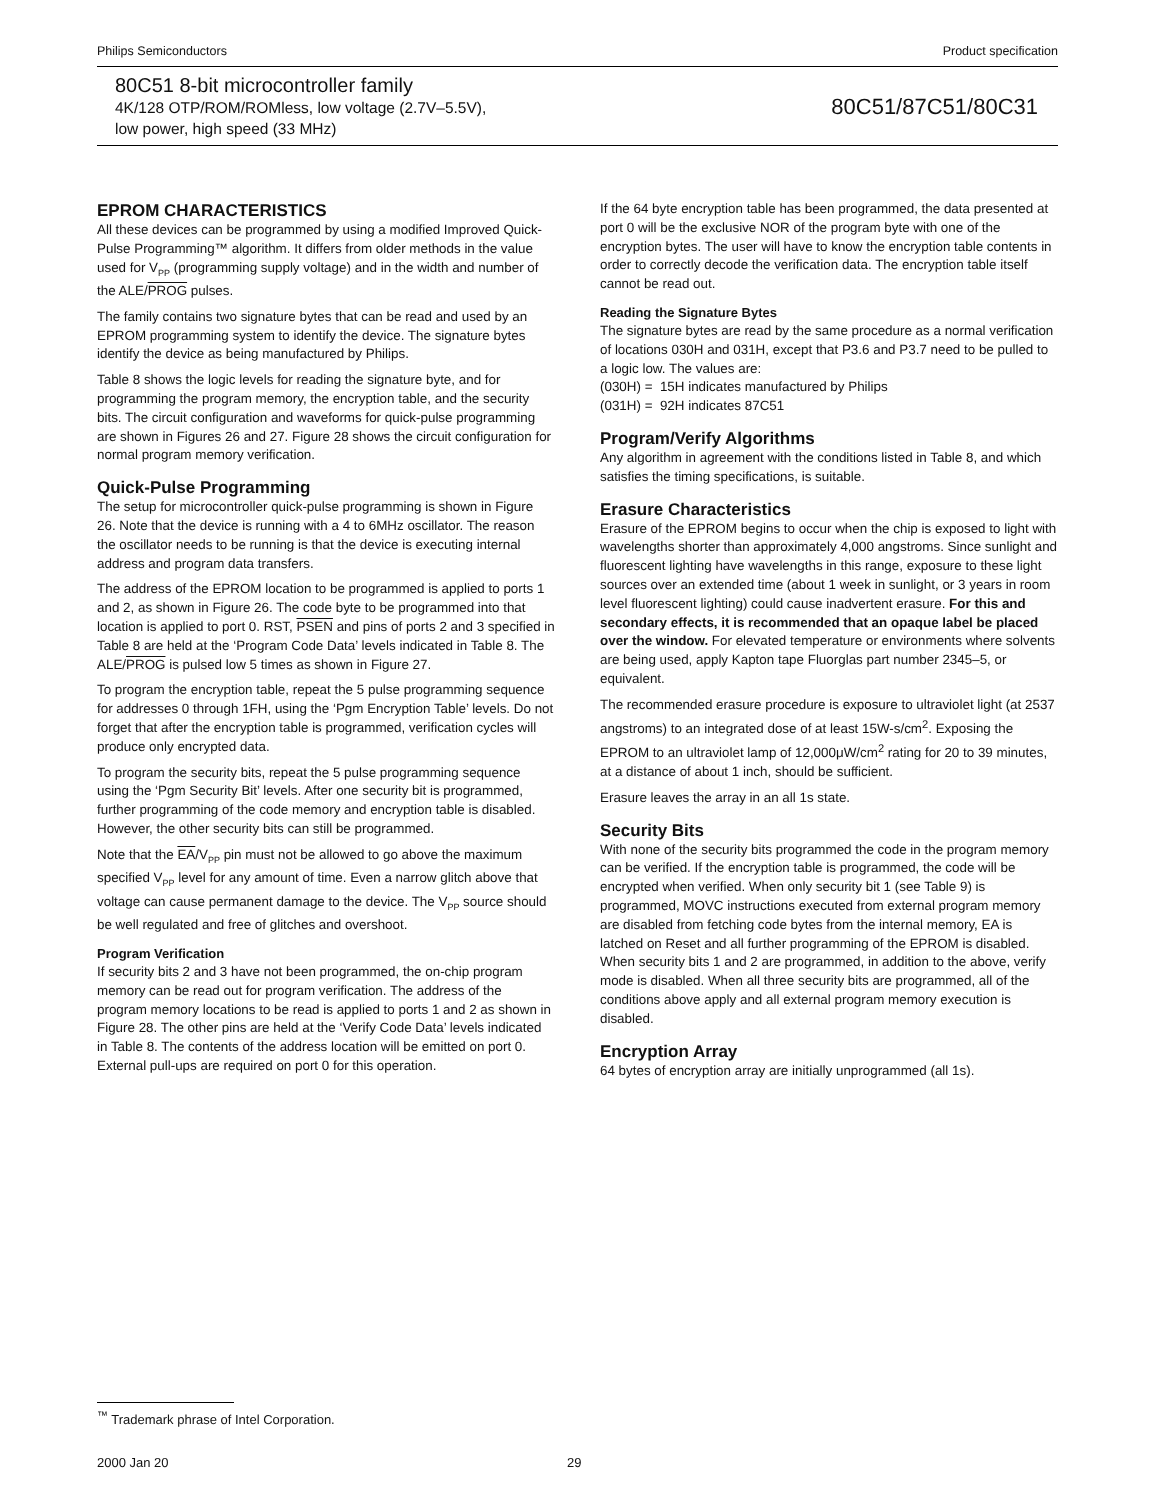Philips Semiconductors Product specification
80C51 8-bit microcontroller family
4K/128 OTP/ROM/ROMless, low voltage (2.7V–5.5V),
low power, high speed (33 MHz)
80C51/87C51/80C31
EPROM CHARACTERISTICS
All these devices can be programmed by using a modified Improved Quick-Pulse Programming™ algorithm. It differs from older methods in the value used for V<sub>PP</sub> (programming supply voltage) and in the width and number of the ALE/PROG pulses.
The family contains two signature bytes that can be read and used by an EPROM programming system to identify the device. The signature bytes identify the device as being manufactured by Philips.
Table 8 shows the logic levels for reading the signature byte, and for programming the program memory, the encryption table, and the security bits. The circuit configuration and waveforms for quick-pulse programming are shown in Figures 26 and 27. Figure 28 shows the circuit configuration for normal program memory verification.
Quick-Pulse Programming
The setup for microcontroller quick-pulse programming is shown in Figure 26. Note that the device is running with a 4 to 6MHz oscillator. The reason the oscillator needs to be running is that the device is executing internal address and program data transfers.
The address of the EPROM location to be programmed is applied to ports 1 and 2, as shown in Figure 26. The code byte to be programmed into that location is applied to port 0. RST, PSEN and pins of ports 2 and 3 specified in Table 8 are held at the ‘Program Code Data’ levels indicated in Table 8. The ALE/PROG is pulsed low 5 times as shown in Figure 27.
To program the encryption table, repeat the 5 pulse programming sequence for addresses 0 through 1FH, using the ‘Pgm Encryption Table’ levels. Do not forget that after the encryption table is programmed, verification cycles will produce only encrypted data.
To program the security bits, repeat the 5 pulse programming sequence using the ‘Pgm Security Bit’ levels. After one security bit is programmed, further programming of the code memory and encryption table is disabled. However, the other security bits can still be programmed.
Note that the EA/V<sub>PP</sub> pin must not be allowed to go above the maximum specified V<sub>PP</sub> level for any amount of time. Even a narrow glitch above that voltage can cause permanent damage to the device. The V<sub>PP</sub> source should be well regulated and free of glitches and overshoot.
Program Verification
If security bits 2 and 3 have not been programmed, the on-chip program memory can be read out for program verification. The address of the program memory locations to be read is applied to ports 1 and 2 as shown in Figure 28. The other pins are held at the ‘Verify Code Data’ levels indicated in Table 8. The contents of the address location will be emitted on port 0. External pull-ups are required on port 0 for this operation.
If the 64 byte encryption table has been programmed, the data presented at port 0 will be the exclusive NOR of the program byte with one of the encryption bytes. The user will have to know the encryption table contents in order to correctly decode the verification data. The encryption table itself cannot be read out.
Reading the Signature Bytes
The signature bytes are read by the same procedure as a normal verification of locations 030H and 031H, except that P3.6 and P3.7 need to be pulled to a logic low. The values are:
(030H) = 15H indicates manufactured by Philips
(031H) = 92H indicates 87C51
Program/Verify Algorithms
Any algorithm in agreement with the conditions listed in Table 8, and which satisfies the timing specifications, is suitable.
Erasure Characteristics
Erasure of the EPROM begins to occur when the chip is exposed to light with wavelengths shorter than approximately 4,000 angstroms. Since sunlight and fluorescent lighting have wavelengths in this range, exposure to these light sources over an extended time (about 1 week in sunlight, or 3 years in room level fluorescent lighting) could cause inadvertent erasure. For this and secondary effects, it is recommended that an opaque label be placed over the window. For elevated temperature or environments where solvents are being used, apply Kapton tape Fluorglas part number 2345–5, or equivalent.
The recommended erasure procedure is exposure to ultraviolet light (at 2537 angstroms) to an integrated dose of at least 15W-s/cm<sup>2</sup>. Exposing the EPROM to an ultraviolet lamp of 12,000μW/cm<sup>2</sup> rating for 20 to 39 minutes, at a distance of about 1 inch, should be sufficient.
Erasure leaves the array in an all 1s state.
Security Bits
With none of the security bits programmed the code in the program memory can be verified. If the encryption table is programmed, the code will be encrypted when verified. When only security bit 1 (see Table 9) is programmed, MOVC instructions executed from external program memory are disabled from fetching code bytes from the internal memory, EA is latched on Reset and all further programming of the EPROM is disabled. When security bits 1 and 2 are programmed, in addition to the above, verify mode is disabled. When all three security bits are programmed, all of the conditions above apply and all external program memory execution is disabled.
Encryption Array
64 bytes of encryption array are initially unprogrammed (all 1s).
<sup>™</sup> Trademark phrase of Intel Corporation.
2000 Jan 20 29